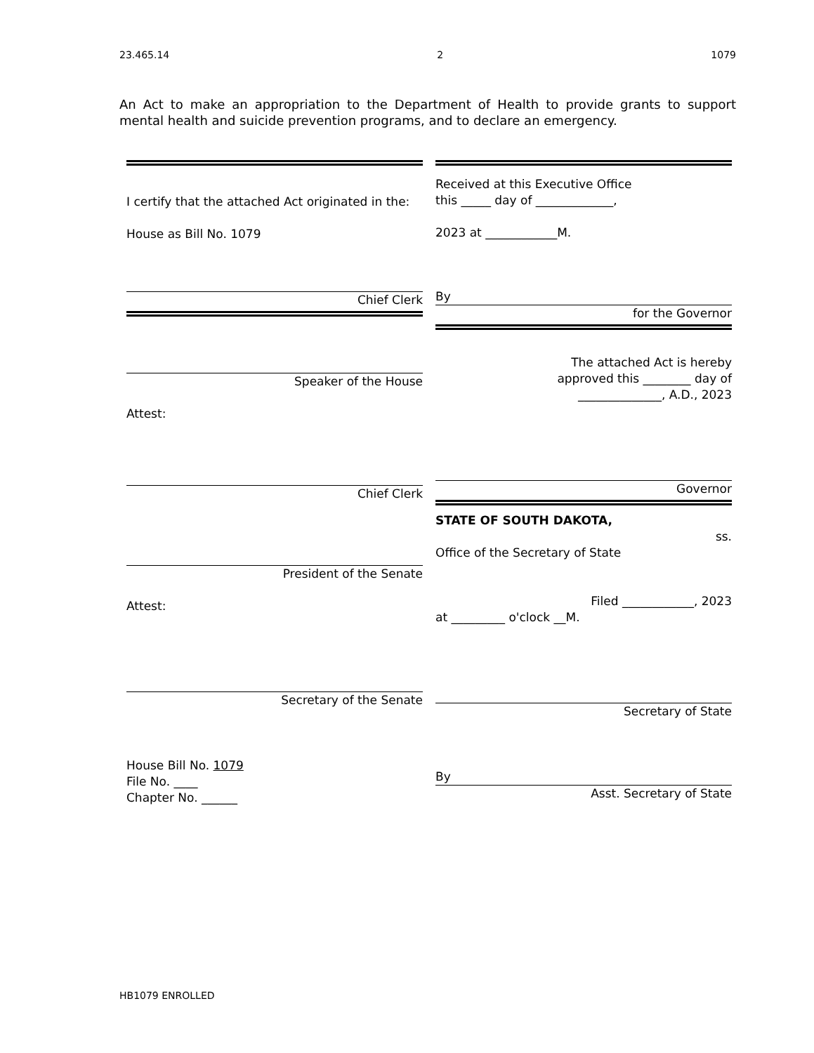23.465.14 2 1079
An Act to make an appropriation to the Department of Health to provide grants to support mental health and suicide prevention programs, and to declare an emergency.
I certify that the attached Act originated in the:
House as Bill No. 1079
Chief Clerk
Speaker of the House
Attest:
Chief Clerk
President of the Senate
Attest:
Secretary of the Senate
House Bill No. 1079
File No. ____
Chapter No. ______
Received at this Executive Office
this _____ day of _____________,
2023 at ____________M.
By
for the Governor
The attached Act is hereby
approved this ________ day of
______________, A.D., 2023
Governor
STATE OF SOUTH DAKOTA,
ss.
Office of the Secretary of State
Filed ____________, 2023
at _________ o'clock __M.
Secretary of State
By
Asst. Secretary of State
HB1079 ENROLLED